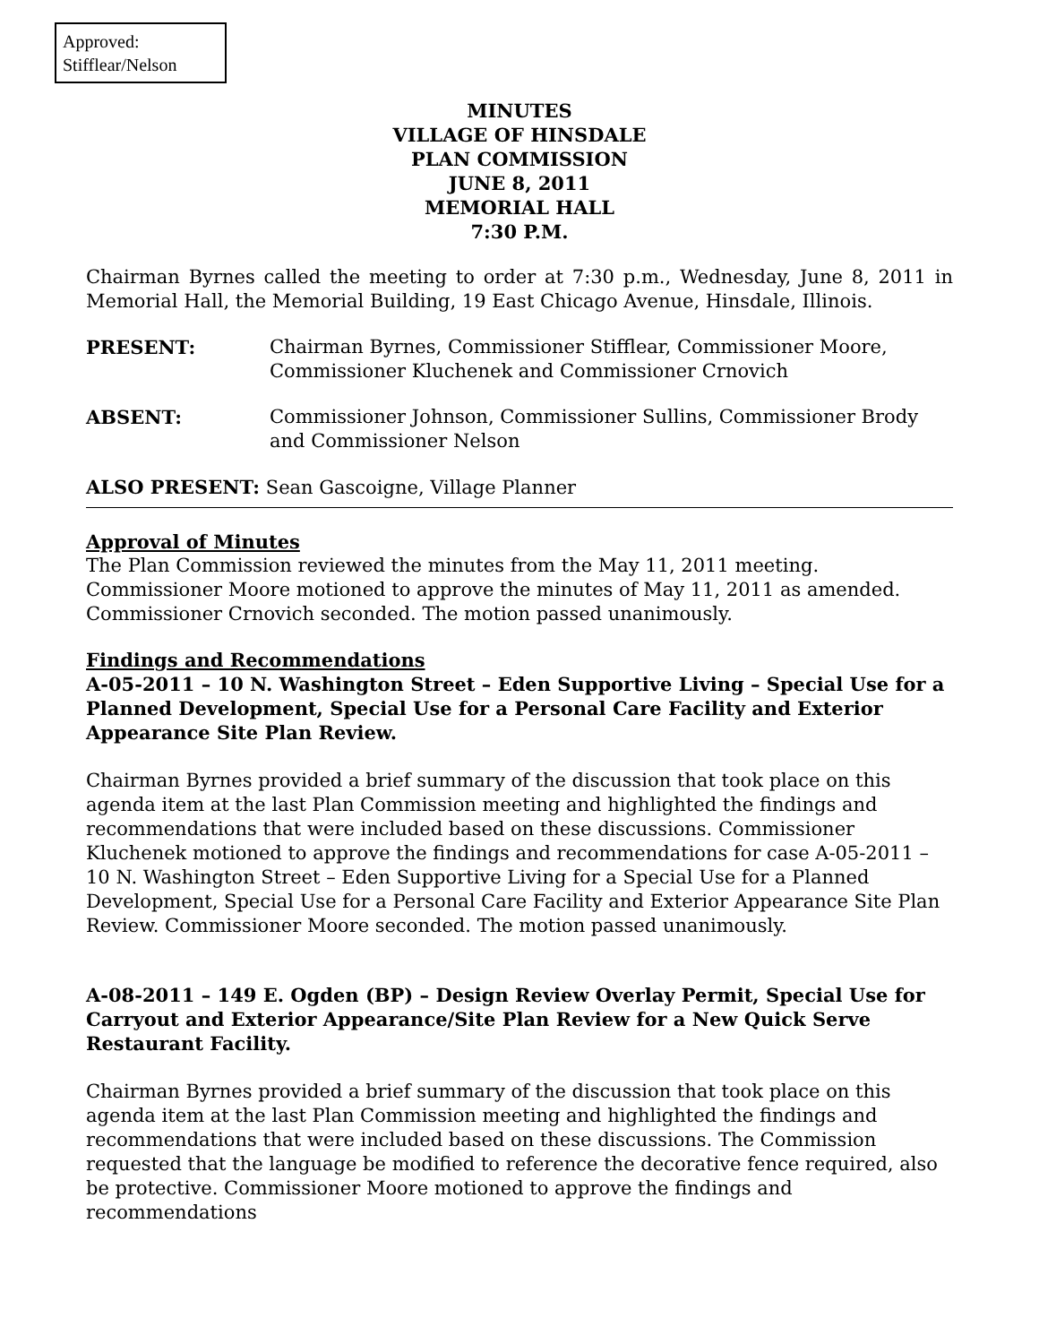Approved:
Stifflear/Nelson
MINUTES
VILLAGE OF HINSDALE
PLAN COMMISSION
JUNE 8, 2011
MEMORIAL HALL
7:30 P.M.
Chairman Byrnes called the meeting to order at 7:30 p.m., Wednesday, June 8, 2011 in Memorial Hall, the Memorial Building, 19 East Chicago Avenue, Hinsdale, Illinois.
PRESENT: Chairman Byrnes, Commissioner Stifflear, Commissioner Moore, Commissioner Kluchenek and Commissioner Crnovich
ABSENT: Commissioner Johnson, Commissioner Sullins, Commissioner Brody and Commissioner Nelson
ALSO PRESENT: Sean Gascoigne, Village Planner
Approval of Minutes
The Plan Commission reviewed the minutes from the May 11, 2011 meeting. Commissioner Moore motioned to approve the minutes of May 11, 2011 as amended. Commissioner Crnovich seconded. The motion passed unanimously.
Findings and Recommendations
A-05-2011 – 10 N. Washington Street – Eden Supportive Living – Special Use for a Planned Development, Special Use for a Personal Care Facility and Exterior Appearance Site Plan Review.
Chairman Byrnes provided a brief summary of the discussion that took place on this agenda item at the last Plan Commission meeting and highlighted the findings and recommendations that were included based on these discussions. Commissioner Kluchenek motioned to approve the findings and recommendations for case A-05-2011 – 10 N. Washington Street – Eden Supportive Living for a Special Use for a Planned Development, Special Use for a Personal Care Facility and Exterior Appearance Site Plan Review. Commissioner Moore seconded. The motion passed unanimously.
A-08-2011 – 149 E. Ogden (BP) – Design Review Overlay Permit, Special Use for Carryout and Exterior Appearance/Site Plan Review for a New Quick Serve Restaurant Facility.
Chairman Byrnes provided a brief summary of the discussion that took place on this agenda item at the last Plan Commission meeting and highlighted the findings and recommendations that were included based on these discussions. The Commission requested that the language be modified to reference the decorative fence required, also be protective. Commissioner Moore motioned to approve the findings and recommendations